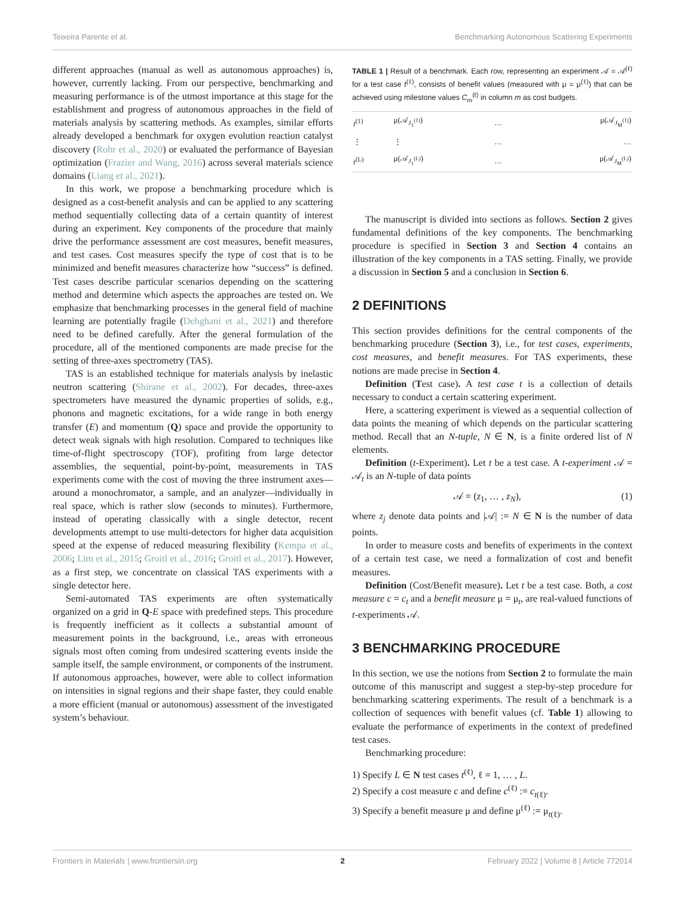Teixeira Parente et al. Benchmarking Autonomous Scattering Experiments
different approaches (manual as well as autonomous approaches) is, however, currently lacking. From our perspective, benchmarking and measuring performance is of the utmost importance at this stage for the establishment and progress of autonomous approaches in the field of materials analysis by scattering methods. As examples, similar efforts already developed a benchmark for oxygen evolution reaction catalyst discovery (Rohr et al., 2020) or evaluated the performance of Bayesian optimization (Frazier and Wang, 2016) across several materials science domains (Liang et al., 2021).
In this work, we propose a benchmarking procedure which is designed as a cost-benefit analysis and can be applied to any scattering method sequentially collecting data of a certain quantity of interest during an experiment. Key components of the procedure that mainly drive the performance assessment are cost measures, benefit measures, and test cases. Cost measures specify the type of cost that is to be minimized and benefit measures characterize how “success” is defined. Test cases describe particular scenarios depending on the scattering method and determine which aspects the approaches are tested on. We emphasize that benchmarking processes in the general field of machine learning are potentially fragile (Dehghani et al., 2021) and therefore need to be defined carefully. After the general formulation of the procedure, all of the mentioned components are made precise for the setting of three-axes spectrometry (TAS).
TAS is an established technique for materials analysis by inelastic neutron scattering (Shirane et al., 2002). For decades, three-axes spectrometers have measured the dynamic properties of solids, e.g., phonons and magnetic excitations, for a wide range in both energy transfer (E) and momentum (Q) space and provide the opportunity to detect weak signals with high resolution. Compared to techniques like time-of-flight spectroscopy (TOF), profiting from large detector assemblies, the sequential, point-by-point, measurements in TAS experiments come with the cost of moving the three instrument axes—around a monochromator, a sample, and an analyzer—individually in real space, which is rather slow (seconds to minutes). Furthermore, instead of operating classically with a single detector, recent developments attempt to use multi-detectors for higher data acquisition speed at the expense of reduced measuring flexibility (Kempa et al., 2006; Lim et al., 2015; Groitl et al., 2016; Groitl et al., 2017). However, as a first step, we concentrate on classical TAS experiments with a single detector here.
Semi-automated TAS experiments are often systematically organized on a grid in Q-E space with predefined steps. This procedure is frequently inefficient as it collects a substantial amount of measurement points in the background, i.e., areas with erroneous signals most often coming from undesired scattering events inside the sample itself, the sample environment, or components of the instrument. If autonomous approaches, however, were able to collect information on intensities in signal regions and their shape faster, they could enable a more efficient (manual or autonomous) assessment of the investigated system’s behaviour.
TABLE 1 | Result of a benchmark. Each row, representing an experiment 𝒜 = 𝒜<sup>(ℓ)</sup> for a test case t<sup>(ℓ)</sup>, consists of benefit values (measured with μ = μ<sup>(ℓ)</sup>) that can be achieved using milestone values C<sub>m</sub><sup>(ℓ)</sup> in column m as cost budgets.
| t<sup>(1)</sup> | μ(𝒜<sub>J<sub>1</sub><sup>(1)</sup></sub>) | … | μ(𝒜<sub>J<sub>M</sub><sup>(1)</sup></sub>) |
| ⋮ | ⋮ | … | … |
| t<sup>(L)</sup> | μ(𝒜<sub>J<sub>1</sub><sup>(L)</sup></sub>) | … | μ(𝒜<sub>J<sub>M</sub><sup>(L)</sup></sub>) |
The manuscript is divided into sections as follows. Section 2 gives fundamental definitions of the key components. The benchmarking procedure is specified in Section 3 and Section 4 contains an illustration of the key components in a TAS setting. Finally, we provide a discussion in Section 5 and a conclusion in Section 6.
2 DEFINITIONS
This section provides definitions for the central components of the benchmarking procedure (Section 3), i.e., for test cases, experiments, cost measures, and benefit measures. For TAS experiments, these notions are made precise in Section 4.
Definition (Test case). A test case t is a collection of details necessary to conduct a certain scattering experiment.
Here, a scattering experiment is viewed as a sequential collection of data points the meaning of which depends on the particular scattering method. Recall that an N-tuple, N ∈ N, is a finite ordered list of N elements.
Definition (t-Experiment). Let t be a test case. A t-experiment 𝒜 = 𝒜<sub>t</sub> is an N-tuple of data points
𝒜 = (z<sub>1</sub>, … , z<sub>N</sub>), (1)
where z<sub>j</sub> denote data points and |𝒜| := N ∈ N is the number of data points.
In order to measure costs and benefits of experiments in the context of a certain test case, we need a formalization of cost and benefit measures.
Definition (Cost/Benefit measure). Let t be a test case. Both, a cost measure c = c<sub>t</sub> and a benefit measure μ = μ<sub>t</sub>, are real-valued functions of t-experiments 𝒜.
3 BENCHMARKING PROCEDURE
In this section, we use the notions from Section 2 to formulate the main outcome of this manuscript and suggest a step-by-step procedure for benchmarking scattering experiments. The result of a benchmark is a collection of sequences with benefit values (cf. Table 1) allowing to evaluate the performance of experiments in the context of predefined test cases.
Benchmarking procedure:
1) Specify L ∈ N test cases t<sup>(ℓ)</sup>, ℓ = 1, … , L.
2) Specify a cost measure c and define c<sup>(ℓ)</sup> := c<sub>t(ℓ)</sub>.
3) Specify a benefit measure μ and define μ<sup>(ℓ)</sup> := μ<sub>t(ℓ)</sub>.
Frontiers in Materials | www.frontiersin.org 2 February 2022 | Volume 8 | Article 772014